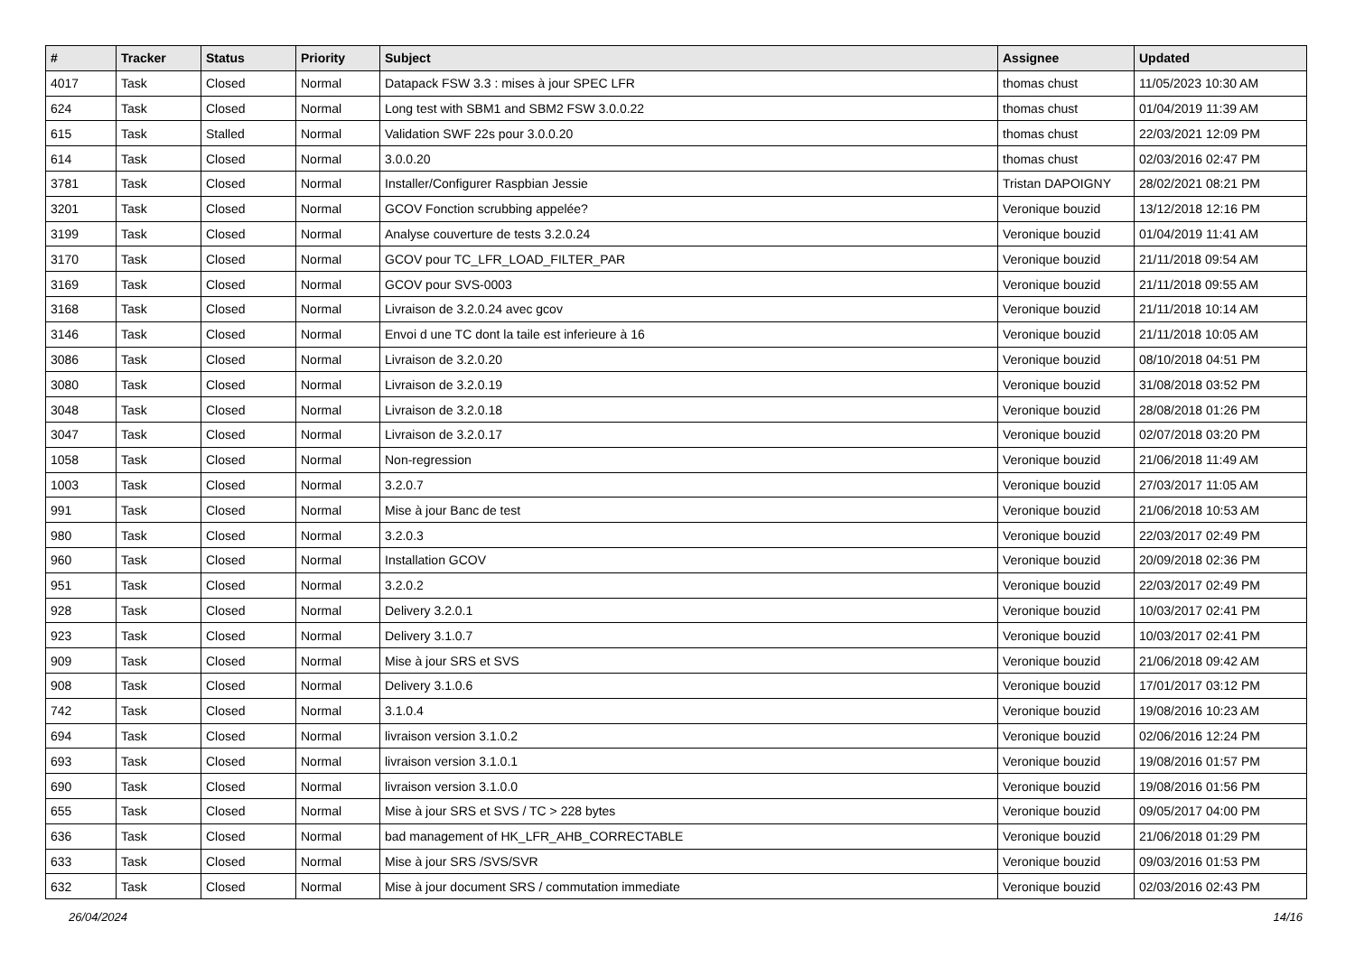| # | Tracker | Status | Priority | Subject | Assignee | Updated |
| --- | --- | --- | --- | --- | --- | --- |
| 4017 | Task | Closed | Normal | Datapack FSW 3.3 : mises à jour SPEC LFR | thomas chust | 11/05/2023 10:30 AM |
| 624 | Task | Closed | Normal | Long test with SBM1 and SBM2 FSW 3.0.0.22 | thomas chust | 01/04/2019 11:39 AM |
| 615 | Task | Stalled | Normal | Validation SWF 22s pour 3.0.0.20 | thomas chust | 22/03/2021 12:09 PM |
| 614 | Task | Closed | Normal | 3.0.0.20 | thomas chust | 02/03/2016 02:47 PM |
| 3781 | Task | Closed | Normal | Installer/Configurer Raspbian Jessie | Tristan DAPOIGNY | 28/02/2021 08:21 PM |
| 3201 | Task | Closed | Normal | GCOV Fonction scrubbing appelée? | Veronique bouzid | 13/12/2018 12:16 PM |
| 3199 | Task | Closed | Normal | Analyse couverture de tests 3.2.0.24 | Veronique bouzid | 01/04/2019 11:41 AM |
| 3170 | Task | Closed | Normal | GCOV pour TC_LFR_LOAD_FILTER_PAR | Veronique bouzid | 21/11/2018 09:54 AM |
| 3169 | Task | Closed | Normal | GCOV pour SVS-0003 | Veronique bouzid | 21/11/2018 09:55 AM |
| 3168 | Task | Closed | Normal | Livraison de 3.2.0.24 avec gcov | Veronique bouzid | 21/11/2018 10:14 AM |
| 3146 | Task | Closed | Normal | Envoi d une TC dont la taile est inferieure à 16 | Veronique bouzid | 21/11/2018 10:05 AM |
| 3086 | Task | Closed | Normal | Livraison de 3.2.0.20 | Veronique bouzid | 08/10/2018 04:51 PM |
| 3080 | Task | Closed | Normal | Livraison de 3.2.0.19 | Veronique bouzid | 31/08/2018 03:52 PM |
| 3048 | Task | Closed | Normal | Livraison de 3.2.0.18 | Veronique bouzid | 28/08/2018 01:26 PM |
| 3047 | Task | Closed | Normal | Livraison de 3.2.0.17 | Veronique bouzid | 02/07/2018 03:20 PM |
| 1058 | Task | Closed | Normal | Non-regression | Veronique bouzid | 21/06/2018 11:49 AM |
| 1003 | Task | Closed | Normal | 3.2.0.7 | Veronique bouzid | 27/03/2017 11:05 AM |
| 991 | Task | Closed | Normal | Mise à jour Banc de test | Veronique bouzid | 21/06/2018 10:53 AM |
| 980 | Task | Closed | Normal | 3.2.0.3 | Veronique bouzid | 22/03/2017 02:49 PM |
| 960 | Task | Closed | Normal | Installation GCOV | Veronique bouzid | 20/09/2018 02:36 PM |
| 951 | Task | Closed | Normal | 3.2.0.2 | Veronique bouzid | 22/03/2017 02:49 PM |
| 928 | Task | Closed | Normal | Delivery 3.2.0.1 | Veronique bouzid | 10/03/2017 02:41 PM |
| 923 | Task | Closed | Normal | Delivery 3.1.0.7 | Veronique bouzid | 10/03/2017 02:41 PM |
| 909 | Task | Closed | Normal | Mise à jour SRS et SVS | Veronique bouzid | 21/06/2018 09:42 AM |
| 908 | Task | Closed | Normal | Delivery 3.1.0.6 | Veronique bouzid | 17/01/2017 03:12 PM |
| 742 | Task | Closed | Normal | 3.1.0.4 | Veronique bouzid | 19/08/2016 10:23 AM |
| 694 | Task | Closed | Normal | livraison version 3.1.0.2 | Veronique bouzid | 02/06/2016 12:24 PM |
| 693 | Task | Closed | Normal | livraison version 3.1.0.1 | Veronique bouzid | 19/08/2016 01:57 PM |
| 690 | Task | Closed | Normal | livraison version 3.1.0.0 | Veronique bouzid | 19/08/2016 01:56 PM |
| 655 | Task | Closed | Normal | Mise à jour SRS et SVS / TC > 228 bytes | Veronique bouzid | 09/05/2017 04:00 PM |
| 636 | Task | Closed | Normal | bad management of HK_LFR_AHB_CORRECTABLE | Veronique bouzid | 21/06/2018 01:29 PM |
| 633 | Task | Closed | Normal | Mise à jour SRS /SVS/SVR | Veronique bouzid | 09/03/2016 01:53 PM |
| 632 | Task | Closed | Normal | Mise à jour document SRS / commutation immediate | Veronique bouzid | 02/03/2016 02:43 PM |
26/04/2024 14/16